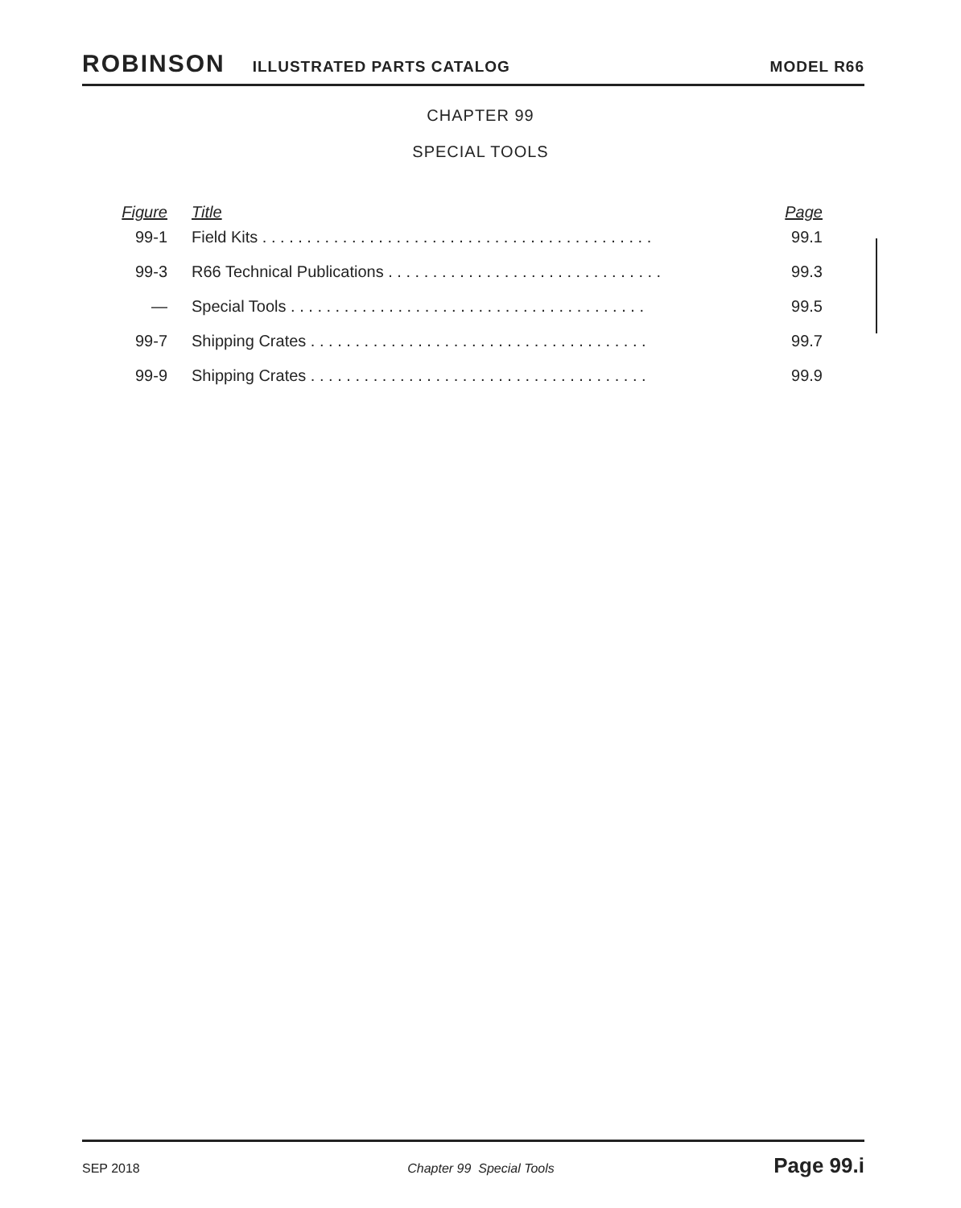ROBINSON ILLUSTRATED PARTS CATALOG MODEL R66
CHAPTER 99
SPECIAL TOOLS
| Figure | Title | Page |
| --- | --- | --- |
| 99-1 | Field Kits . . . . . . . . . . . . . . . . . . . . . . . . . . . . . . . . . . . . . . . . . . . . | 99.1 |
| 99-3 | R66 Technical Publications . . . . . . . . . . . . . . . . . . . . . . . . . . . . . . . | 99.3 |
| — | Special Tools . . . . . . . . . . . . . . . . . . . . . . . . . . . . . . . . . . . . . . . . | 99.5 |
| 99-7 | Shipping Crates . . . . . . . . . . . . . . . . . . . . . . . . . . . . . . . . . . . . . . | 99.7 |
| 99-9 | Shipping Crates . . . . . . . . . . . . . . . . . . . . . . . . . . . . . . . . . . . . . . | 99.9 |
SEP 2018 Chapter 99 Special Tools Page 99.i